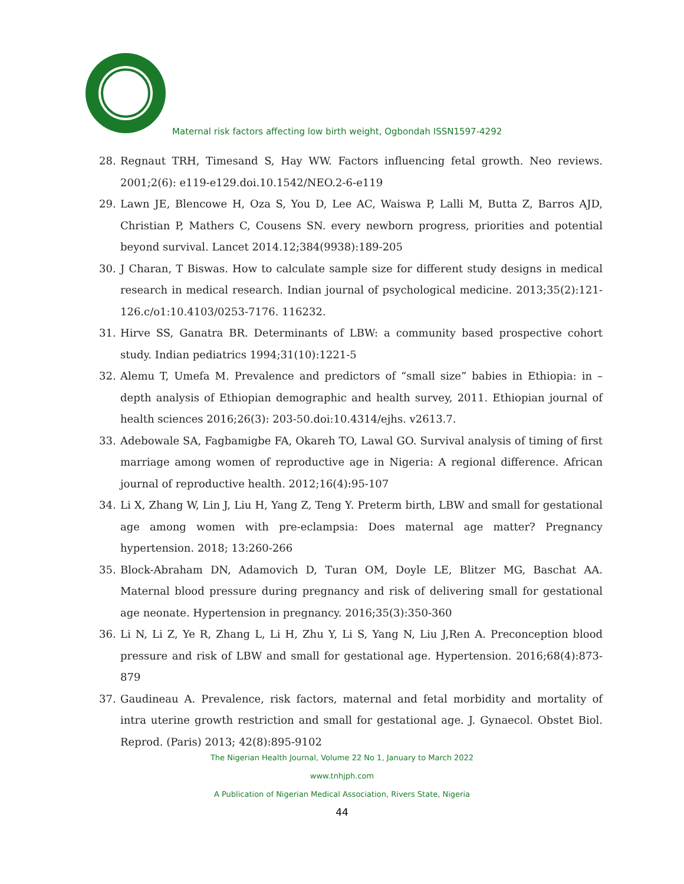Maternal risk factors affecting low birth weight, Ogbondah ISSN1597-4292
28. Regnaut TRH, Timesand S, Hay WW. Factors influencing fetal growth. Neo reviews. 2001;2(6): e119-e129.doi.10.1542/NEO.2-6-e119
29. Lawn JE, Blencowe H, Oza S, You D, Lee AC, Waiswa P, Lalli M, Butta Z, Barros AJD, Christian P, Mathers C, Cousens SN. every newborn progress, priorities and potential beyond survival. Lancet 2014.12;384(9938):189-205
30. J Charan, T Biswas. How to calculate sample size for different study designs in medical research in medical research. Indian journal of psychological medicine. 2013;35(2):121-126.c/o1:10.4103/0253-7176. 116232.
31. Hirve SS, Ganatra BR. Determinants of LBW: a community based prospective cohort study. Indian pediatrics 1994;31(10):1221-5
32. Alemu T, Umefa M. Prevalence and predictors of “small size” babies in Ethiopia: in – depth analysis of Ethiopian demographic and health survey, 2011. Ethiopian journal of health sciences 2016;26(3): 203-50.doi:10.4314/ejhs. v2613.7.
33. Adebowale SA, Fagbamigbe FA, Okareh TO, Lawal GO. Survival analysis of timing of first marriage among women of reproductive age in Nigeria: A regional difference. African journal of reproductive health. 2012;16(4):95-107
34. Li X, Zhang W, Lin J, Liu H, Yang Z, Teng Y. Preterm birth, LBW and small for gestational age among women with pre-eclampsia: Does maternal age matter? Pregnancy hypertension. 2018; 13:260-266
35. Block-Abraham DN, Adamovich D, Turan OM, Doyle LE, Blitzer MG, Baschat AA. Maternal blood pressure during pregnancy and risk of delivering small for gestational age neonate. Hypertension in pregnancy. 2016;35(3):350-360
36. Li N, Li Z, Ye R, Zhang L, Li H, Zhu Y, Li S, Yang N, Liu J,Ren A. Preconception blood pressure and risk of LBW and small for gestational age. Hypertension. 2016;68(4):873-879
37. Gaudineau A. Prevalence, risk factors, maternal and fetal morbidity and mortality of intra uterine growth restriction and small for gestational age. J. Gynaecol. Obstet Biol. Reprod. (Paris) 2013; 42(8):895-9102
The Nigerian Health Journal, Volume 22 No 1, January to March 2022
www.tnhjph.com
A Publication of Nigerian Medical Association, Rivers State, Nigeria
44